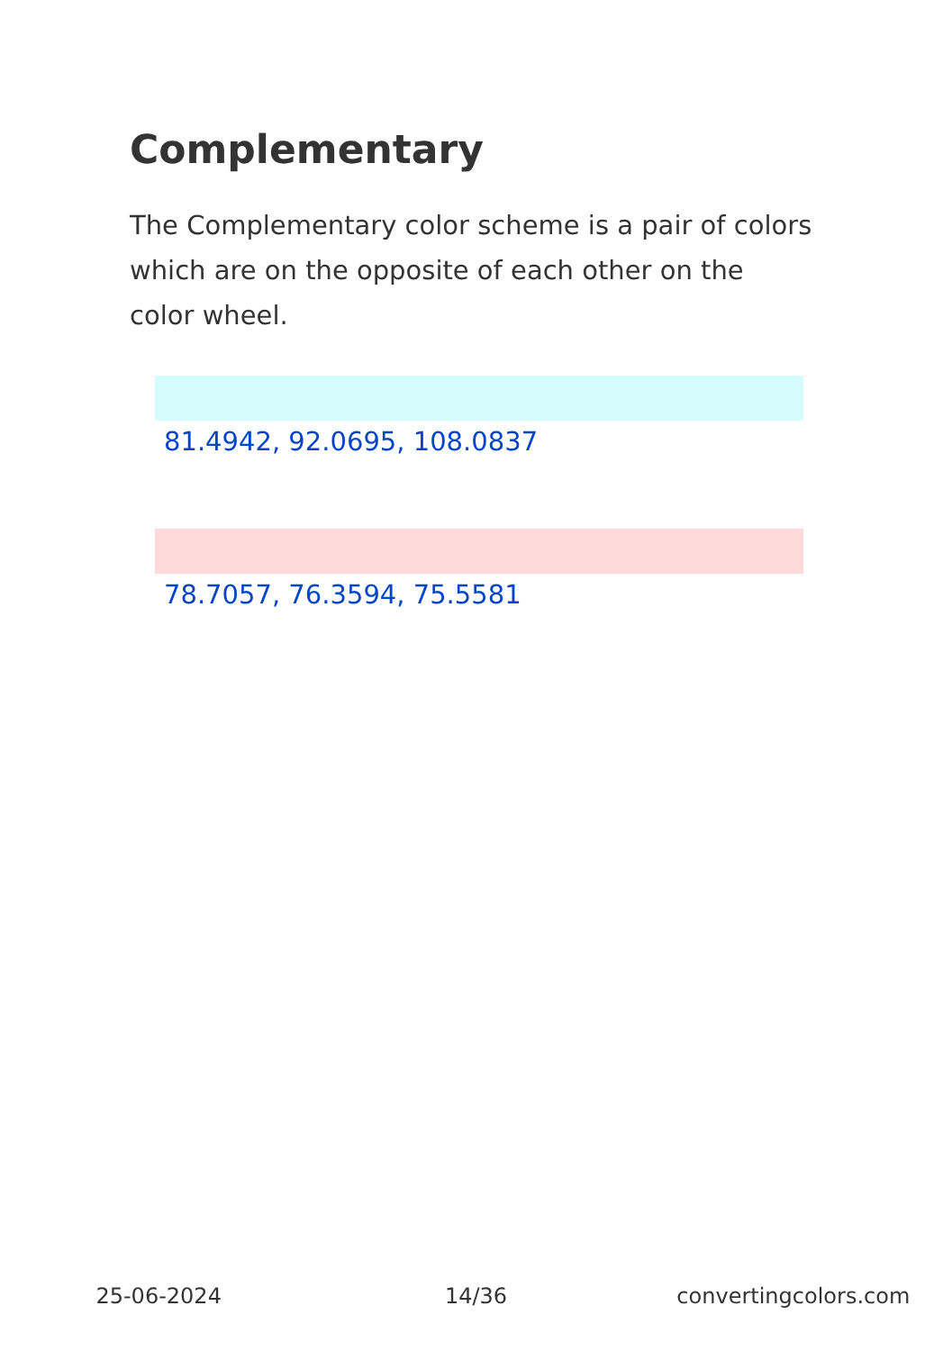Complementary
The Complementary color scheme is a pair of colors which are on the opposite of each other on the color wheel.
81.4942, 92.0695, 108.0837
78.7057, 76.3594, 75.5581
25-06-2024 14/36 convertingcolors.com